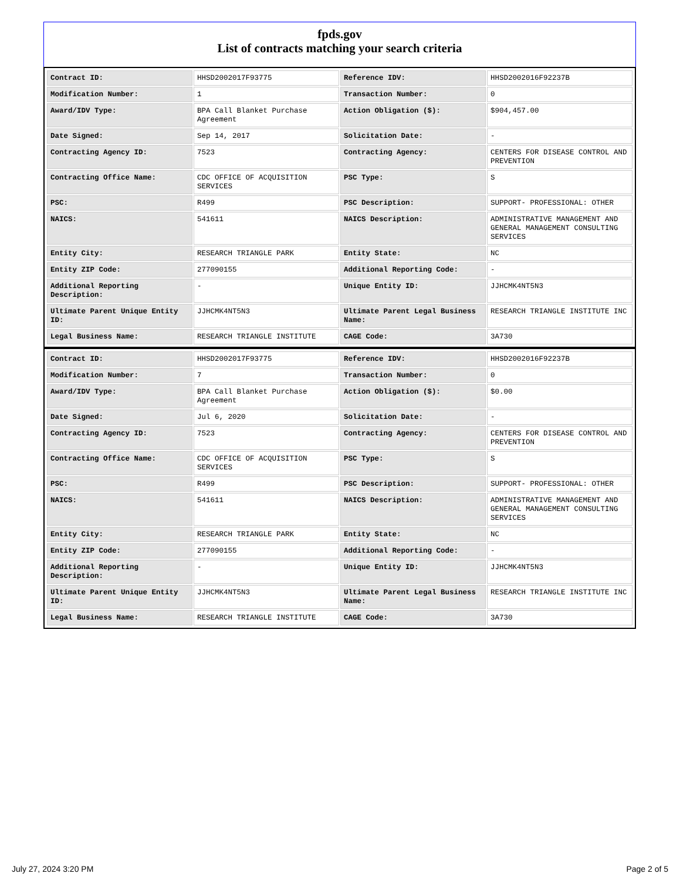fpds.gov
List of contracts matching your search criteria
| Contract ID: | HHSD2002017F93775 | Reference IDV: | HHSD2002016F92237B |
| Modification Number: | 1 | Transaction Number: | 0 |
| Award/IDV Type: | BPA Call Blanket Purchase Agreement | Action Obligation ($): | $904,457.00 |
| Date Signed: | Sep 14, 2017 | Solicitation Date: | - |
| Contracting Agency ID: | 7523 | Contracting Agency: | CENTERS FOR DISEASE CONTROL AND PREVENTION |
| Contracting Office Name: | CDC OFFICE OF ACQUISITION SERVICES | PSC Type: | S |
| PSC: | R499 | PSC Description: | SUPPORT- PROFESSIONAL: OTHER |
| NAICS: | 541611 | NAICS Description: | ADMINISTRATIVE MANAGEMENT AND GENERAL MANAGEMENT CONSULTING SERVICES |
| Entity City: | RESEARCH TRIANGLE PARK | Entity State: | NC |
| Entity ZIP Code: | 277090155 | Additional Reporting Code: | - |
| Additional Reporting Description: | - | Unique Entity ID: | JJHCMK4NT5N3 |
| Ultimate Parent Unique Entity ID: | JJHCMK4NT5N3 | Ultimate Parent Legal Business Name: | RESEARCH TRIANGLE INSTITUTE INC |
| Legal Business Name: | RESEARCH TRIANGLE INSTITUTE | CAGE Code: | 3A730 |
| Contract ID: | HHSD2002017F93775 | Reference IDV: | HHSD2002016F92237B |
| Modification Number: | 7 | Transaction Number: | 0 |
| Award/IDV Type: | BPA Call Blanket Purchase Agreement | Action Obligation ($): | $0.00 |
| Date Signed: | Jul 6, 2020 | Solicitation Date: | - |
| Contracting Agency ID: | 7523 | Contracting Agency: | CENTERS FOR DISEASE CONTROL AND PREVENTION |
| Contracting Office Name: | CDC OFFICE OF ACQUISITION SERVICES | PSC Type: | S |
| PSC: | R499 | PSC Description: | SUPPORT- PROFESSIONAL: OTHER |
| NAICS: | 541611 | NAICS Description: | ADMINISTRATIVE MANAGEMENT AND GENERAL MANAGEMENT CONSULTING SERVICES |
| Entity City: | RESEARCH TRIANGLE PARK | Entity State: | NC |
| Entity ZIP Code: | 277090155 | Additional Reporting Code: | - |
| Additional Reporting Description: | - | Unique Entity ID: | JJHCMK4NT5N3 |
| Ultimate Parent Unique Entity ID: | JJHCMK4NT5N3 | Ultimate Parent Legal Business Name: | RESEARCH TRIANGLE INSTITUTE INC |
| Legal Business Name: | RESEARCH TRIANGLE INSTITUTE | CAGE Code: | 3A730 |
July 27, 2024 3:20 PM Page 2 of 5